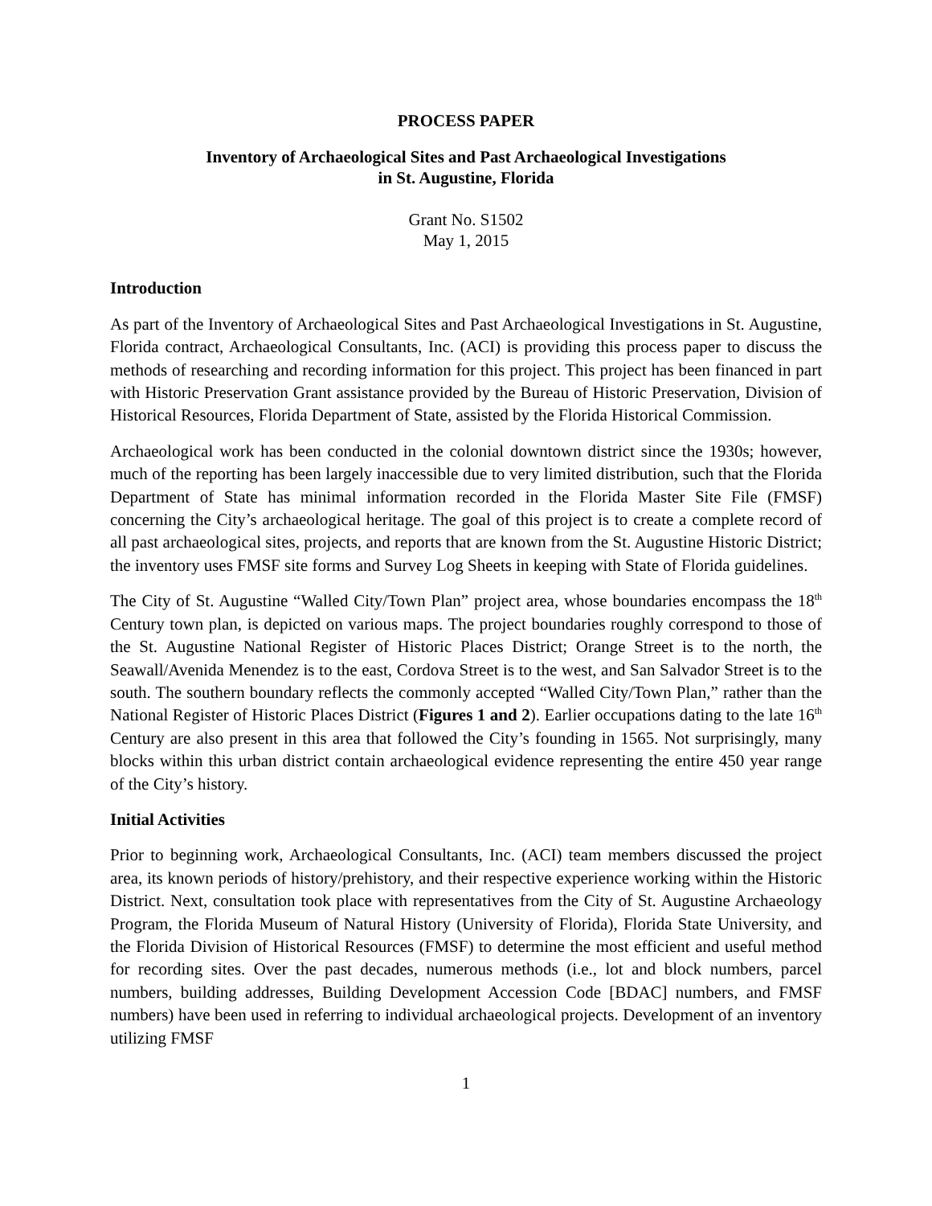PROCESS PAPER
Inventory of Archaeological Sites and Past Archaeological Investigations
in St. Augustine, Florida
Grant No. S1502
May 1, 2015
Introduction
As part of the Inventory of Archaeological Sites and Past Archaeological Investigations in St. Augustine, Florida contract, Archaeological Consultants, Inc. (ACI) is providing this process paper to discuss the methods of researching and recording information for this project. This project has been financed in part with Historic Preservation Grant assistance provided by the Bureau of Historic Preservation, Division of Historical Resources, Florida Department of State, assisted by the Florida Historical Commission.
Archaeological work has been conducted in the colonial downtown district since the 1930s; however, much of the reporting has been largely inaccessible due to very limited distribution, such that the Florida Department of State has minimal information recorded in the Florida Master Site File (FMSF) concerning the City’s archaeological heritage. The goal of this project is to create a complete record of all past archaeological sites, projects, and reports that are known from the St. Augustine Historic District; the inventory uses FMSF site forms and Survey Log Sheets in keeping with State of Florida guidelines.
The City of St. Augustine “Walled City/Town Plan” project area, whose boundaries encompass the 18<sup>th</sup> Century town plan, is depicted on various maps. The project boundaries roughly correspond to those of the St. Augustine National Register of Historic Places District; Orange Street is to the north, the Seawall/Avenida Menendez is to the east, Cordova Street is to the west, and San Salvador Street is to the south. The southern boundary reflects the commonly accepted “Walled City/Town Plan,” rather than the National Register of Historic Places District (Figures 1 and 2). Earlier occupations dating to the late 16<sup>th</sup> Century are also present in this area that followed the City’s founding in 1565. Not surprisingly, many blocks within this urban district contain archaeological evidence representing the entire 450 year range of the City’s history.
Initial Activities
Prior to beginning work, Archaeological Consultants, Inc. (ACI) team members discussed the project area, its known periods of history/prehistory, and their respective experience working within the Historic District. Next, consultation took place with representatives from the City of St. Augustine Archaeology Program, the Florida Museum of Natural History (University of Florida), Florida State University, and the Florida Division of Historical Resources (FMSF) to determine the most efficient and useful method for recording sites. Over the past decades, numerous methods (i.e., lot and block numbers, parcel numbers, building addresses, Building Development Accession Code [BDAC] numbers, and FMSF numbers) have been used in referring to individual archaeological projects. Development of an inventory utilizing FMSF
1